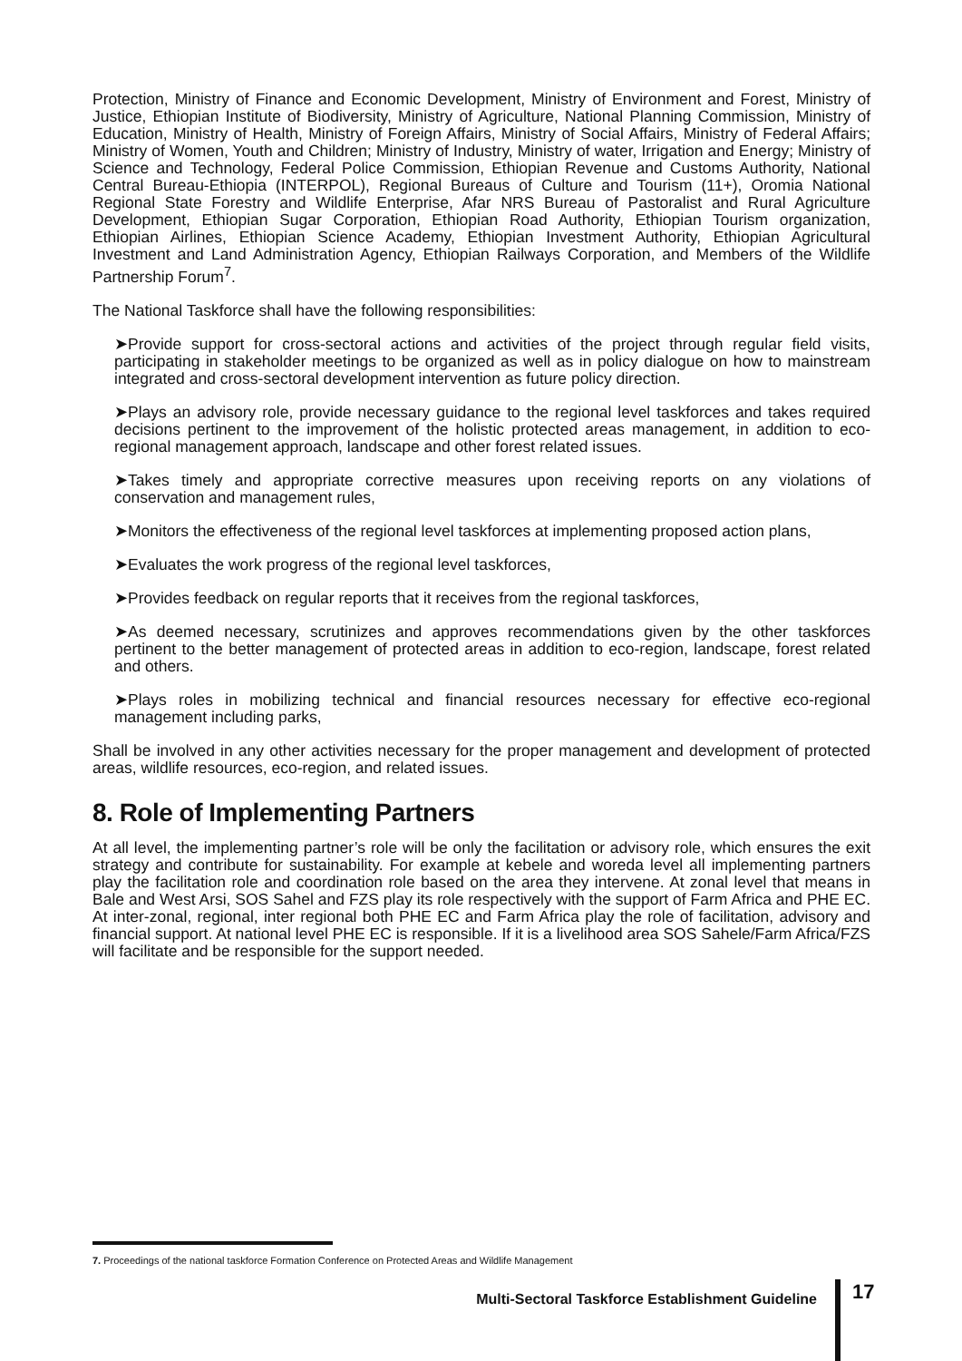Protection, Ministry of Finance and Economic Development, Ministry of Environment and Forest, Ministry of Justice, Ethiopian Institute of Biodiversity, Ministry of Agriculture, National Planning Commission, Ministry of Education, Ministry of Health, Ministry of Foreign Affairs, Ministry of Social Affairs, Ministry of Federal Affairs; Ministry of Women, Youth and Children; Ministry of Industry, Ministry of water, Irrigation and Energy; Ministry of Science and Technology, Federal Police Commission, Ethiopian Revenue and Customs Authority, National Central Bureau-Ethiopia (INTERPOL), Regional Bureaus of Culture and Tourism (11+), Oromia National Regional State Forestry and Wildlife Enterprise, Afar NRS Bureau of Pastoralist and Rural Agriculture Development, Ethiopian Sugar Corporation, Ethiopian Road Authority, Ethiopian Tourism organization, Ethiopian Airlines, Ethiopian Science Academy, Ethiopian Investment Authority, Ethiopian Agricultural Investment and Land Administration Agency, Ethiopian Railways Corporation, and Members of the Wildlife Partnership Forum<sup>7</sup>.
The National Taskforce shall have the following responsibilities:
➤Provide support for cross-sectoral actions and activities of the project through regular field visits, participating in stakeholder meetings to be organized as well as in policy dialogue on how to mainstream integrated and cross-sectoral development intervention as future policy direction.
➤Plays an advisory role, provide necessary guidance to the regional level taskforces and takes required decisions pertinent to the improvement of the holistic protected areas management, in addition to eco-regional management approach, landscape and other forest related issues.
➤Takes timely and appropriate corrective measures upon receiving reports on any violations of conservation and management rules,
➤Monitors the effectiveness of the regional level taskforces at implementing proposed action plans,
➤Evaluates the work progress of the regional level taskforces,
➤Provides feedback on regular reports that it receives from the regional taskforces,
➤As deemed necessary, scrutinizes and approves recommendations given by the other taskforces pertinent to the better management of protected areas in addition to eco-region, landscape, forest related and others.
➤Plays roles in mobilizing technical and financial resources necessary for effective eco-regional management including parks,
Shall be involved in any other activities necessary for the proper management and development of protected areas, wildlife resources, eco-region, and related issues.
8. Role of Implementing Partners
At all level, the implementing partner’s role will be only the facilitation or advisory role, which ensures the exit strategy and contribute for sustainability. For example at kebele and woreda level all implementing partners play the facilitation role and coordination role based on the area they intervene. At zonal level that means in Bale and West Arsi, SOS Sahel and FZS play its role respectively with the support of Farm Africa and PHE EC. At inter-zonal, regional, inter regional both PHE EC and Farm Africa play the role of facilitation, advisory and financial support. At national level PHE EC is responsible. If it is a livelihood area SOS Sahele/Farm Africa/FZS will facilitate and be responsible for the support needed.
7. Proceedings of the national taskforce Formation Conference on Protected Areas and Wildlife Management
Multi-Sectoral Taskforce Establishment Guideline
17